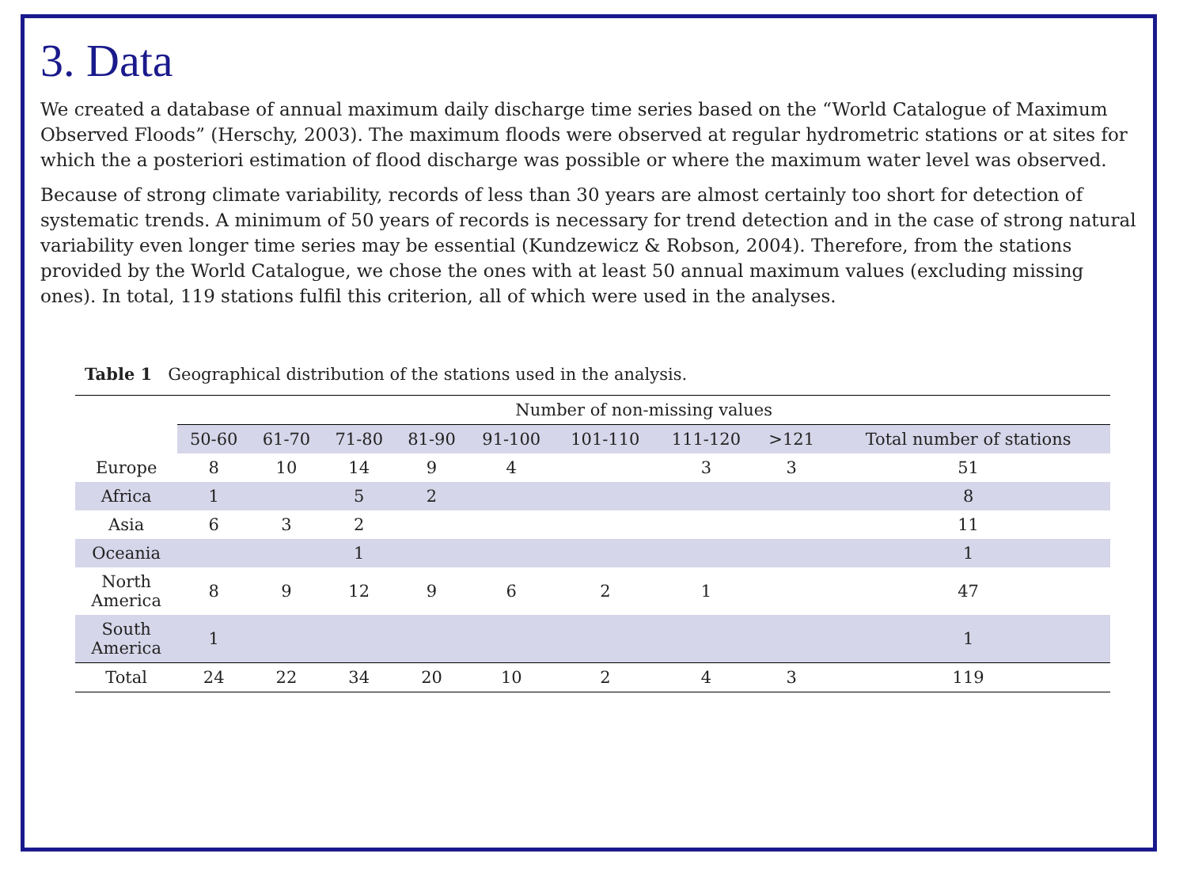3. Data
We created a database of annual maximum daily discharge time series based on the “World Catalogue of Maximum Observed Floods” (Herschy, 2003). The maximum floods were observed at regular hydrometric stations or at sites for which the a posteriori estimation of flood discharge was possible or where the maximum water level was observed.
Because of strong climate variability, records of less than 30 years are almost certainly too short for detection of systematic trends. A minimum of 50 years of records is necessary for trend detection and in the case of strong natural variability even longer time series may be essential (Kundzewicz & Robson, 2004). Therefore, from the stations provided by the World Catalogue, we chose the ones with at least 50 annual maximum values (excluding missing ones). In total, 119 stations fulfil this criterion, all of which were used in the analyses.
Table 1 Geographical distribution of the stations used in the analysis.
| | Number of non-missing values | | | | | | | | |
| --- | --- | --- | --- | --- | --- | --- | --- | --- | --- |
| | 50-60 | 61-70 | 71-80 | 81-90 | 91-100 | 101-110 | 111-120 | >121 | Total number of stations |
| Europe | 8 | 10 | 14 | 9 | 4 | | 3 | 3 | 51 |
| Africa | 1 | | 5 | 2 | | | | | 8 |
| Asia | 6 | 3 | 2 | | | | | | 11 |
| Oceania | | | 1 | | | | | | 1 |
| North America | 8 | 9 | 12 | 9 | 6 | 2 | 1 | | 47 |
| South America | 1 | | | | | | | | 1 |
| Total | 24 | 22 | 34 | 20 | 10 | 2 | 4 | 3 | 119 |